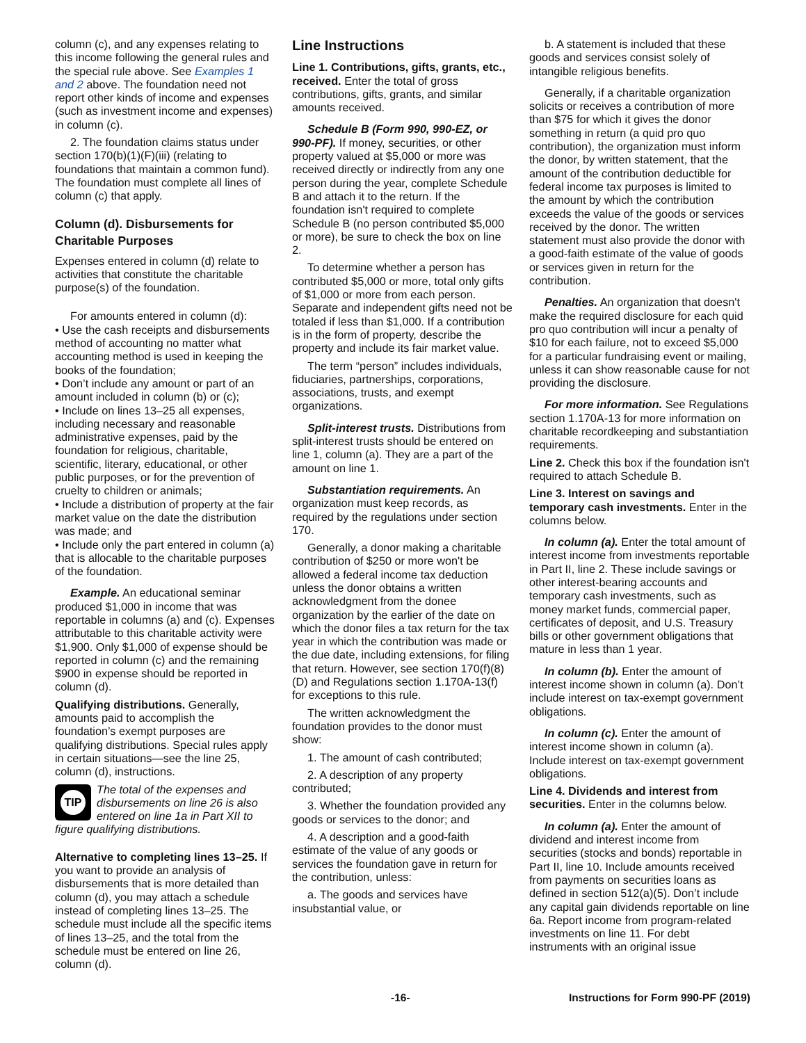column (c), and any expenses relating to this income following the general rules and the special rule above. See Examples 1 and 2 above. The foundation need not report other kinds of income and expenses (such as investment income and expenses) in column (c).
2. The foundation claims status under section 170(b)(1)(F)(iii) (relating to foundations that maintain a common fund). The foundation must complete all lines of column (c) that apply.
Column (d). Disbursements for Charitable Purposes
Expenses entered in column (d) relate to activities that constitute the charitable purpose(s) of the foundation.
For amounts entered in column (d):
• Use the cash receipts and disbursements method of accounting no matter what accounting method is used in keeping the books of the foundation;
• Don’t include any amount or part of an amount included in column (b) or (c);
• Include on lines 13–25 all expenses, including necessary and reasonable administrative expenses, paid by the foundation for religious, charitable, scientific, literary, educational, or other public purposes, or for the prevention of cruelty to children or animals;
• Include a distribution of property at the fair market value on the date the distribution was made; and
• Include only the part entered in column (a) that is allocable to the charitable purposes of the foundation.
Example. An educational seminar produced $1,000 in income that was reportable in columns (a) and (c). Expenses attributable to this charitable activity were $1,900. Only $1,000 of expense should be reported in column (c) and the remaining $900 in expense should be reported in column (d).
Qualifying distributions. Generally, amounts paid to accomplish the foundation’s exempt purposes are qualifying distributions. Special rules apply in certain situations—see the line 25, column (d), instructions.
TIP The total of the expenses and disbursements on line 26 is also entered on line 1a in Part XII to figure qualifying distributions.
Alternative to completing lines 13–25. If you want to provide an analysis of disbursements that is more detailed than column (d), you may attach a schedule instead of completing lines 13–25. The schedule must include all the specific items of lines 13–25, and the total from the schedule must be entered on line 26, column (d).
Line Instructions
Line 1. Contributions, gifts, grants, etc., received. Enter the total of gross contributions, gifts, grants, and similar amounts received.
Schedule B (Form 990, 990-EZ, or 990-PF). If money, securities, or other property valued at $5,000 or more was received directly or indirectly from any one person during the year, complete Schedule B and attach it to the return. If the foundation isn't required to complete Schedule B (no person contributed $5,000 or more), be sure to check the box on line 2.
To determine whether a person has contributed $5,000 or more, total only gifts of $1,000 or more from each person. Separate and independent gifts need not be totaled if less than $1,000. If a contribution is in the form of property, describe the property and include its fair market value.
The term “person” includes individuals, fiduciaries, partnerships, corporations, associations, trusts, and exempt organizations.
Split-interest trusts. Distributions from split-interest trusts should be entered on line 1, column (a). They are a part of the amount on line 1.
Substantiation requirements. An organization must keep records, as required by the regulations under section 170.
Generally, a donor making a charitable contribution of $250 or more won't be allowed a federal income tax deduction unless the donor obtains a written acknowledgment from the donee organization by the earlier of the date on which the donor files a tax return for the tax year in which the contribution was made or the due date, including extensions, for filing that return. However, see section 170(f)(8)(D) and Regulations section 1.170A-13(f) for exceptions to this rule.
The written acknowledgment the foundation provides to the donor must show:
1. The amount of cash contributed;
2. A description of any property contributed;
3. Whether the foundation provided any goods or services to the donor; and
4. A description and a good-faith estimate of the value of any goods or services the foundation gave in return for the contribution, unless:
a. The goods and services have insubstantial value, or
b. A statement is included that these goods and services consist solely of intangible religious benefits.
Generally, if a charitable organization solicits or receives a contribution of more than $75 for which it gives the donor something in return (a quid pro quo contribution), the organization must inform the donor, by written statement, that the amount of the contribution deductible for federal income tax purposes is limited to the amount by which the contribution exceeds the value of the goods or services received by the donor. The written statement must also provide the donor with a good-faith estimate of the value of goods or services given in return for the contribution.
Penalties. An organization that doesn't make the required disclosure for each quid pro quo contribution will incur a penalty of $10 for each failure, not to exceed $5,000 for a particular fundraising event or mailing, unless it can show reasonable cause for not providing the disclosure.
For more information. See Regulations section 1.170A-13 for more information on charitable recordkeeping and substantiation requirements.
Line 2. Check this box if the foundation isn't required to attach Schedule B.
Line 3. Interest on savings and temporary cash investments. Enter in the columns below.
In column (a). Enter the total amount of interest income from investments reportable in Part II, line 2. These include savings or other interest-bearing accounts and temporary cash investments, such as money market funds, commercial paper, certificates of deposit, and U.S. Treasury bills or other government obligations that mature in less than 1 year.
In column (b). Enter the amount of interest income shown in column (a). Don’t include interest on tax-exempt government obligations.
In column (c). Enter the amount of interest income shown in column (a). Include interest on tax-exempt government obligations.
Line 4. Dividends and interest from securities. Enter in the columns below.
In column (a). Enter the amount of dividend and interest income from securities (stocks and bonds) reportable in Part II, line 10. Include amounts received from payments on securities loans as defined in section 512(a)(5). Don’t include any capital gain dividends reportable on line 6a. Report income from program-related investments on line 11. For debt instruments with an original issue
-16- Instructions for Form 990-PF (2019)